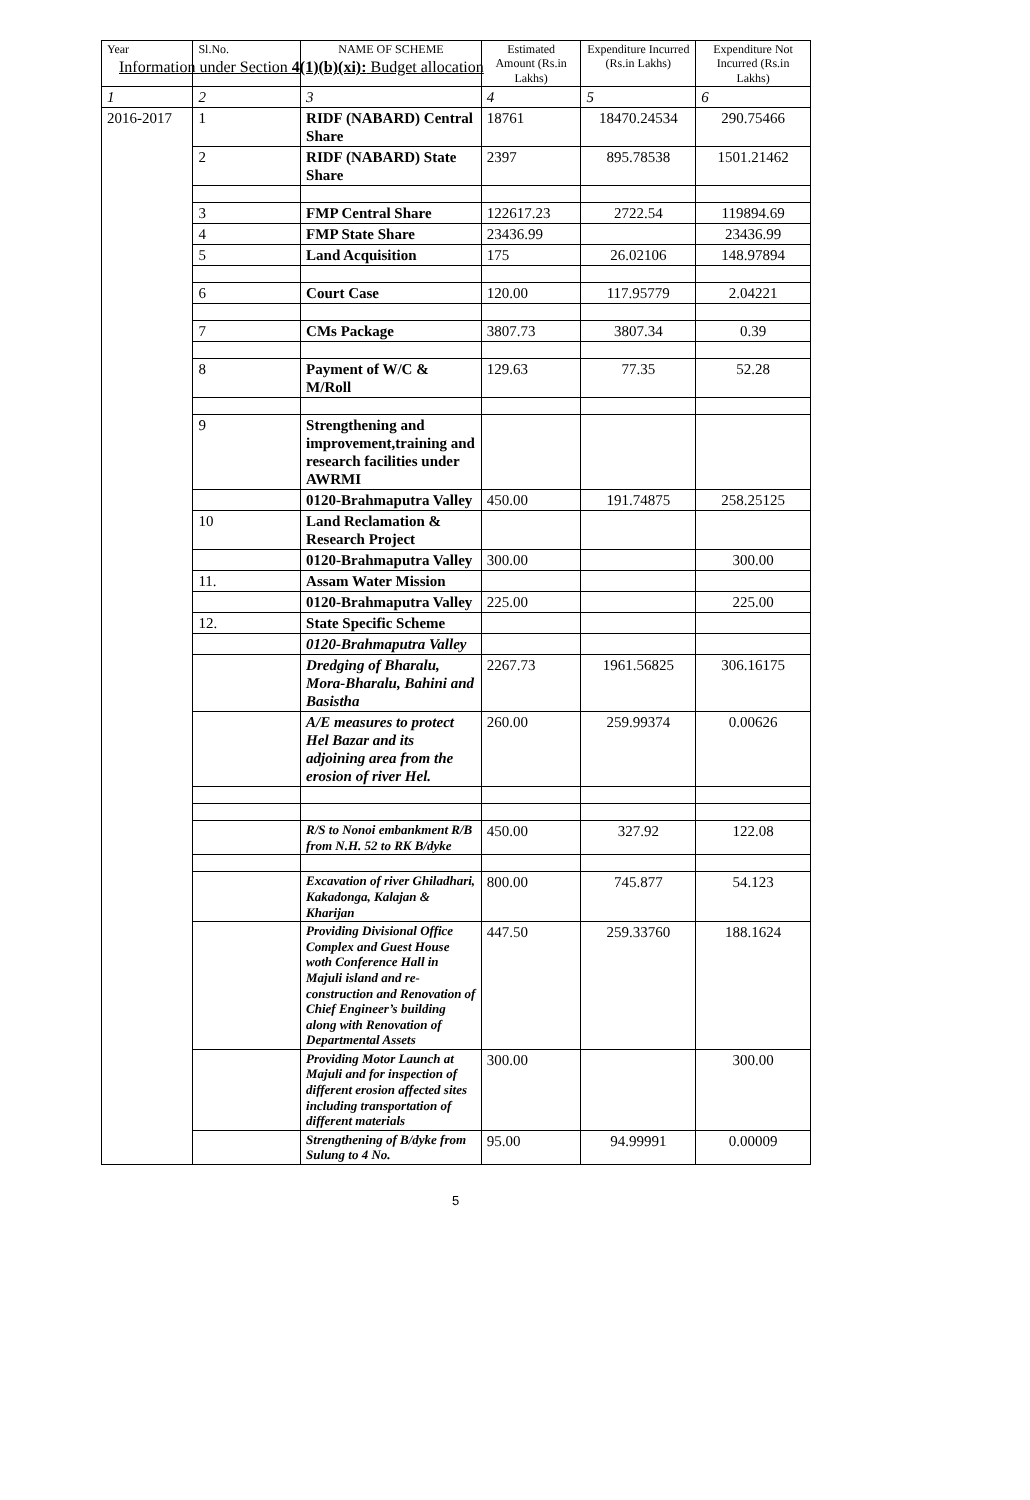Information under Section 4(1)(b)(xi): Budget allocation
| Year | Sl.No. | NAME OF SCHEME | Estimated Amount (Rs.in Lakhs) | Expenditure Incurred (Rs.in Lakhs) | Expenditure Not Incurred (Rs.in Lakhs) |
| --- | --- | --- | --- | --- | --- |
| 1 | 2 | 3 | 4 | 5 | 6 |
| 2016-2017 | 1 | RIDF (NABARD) Central Share | 18761 | 18470.24534 | 290.75466 |
| | 2 | RIDF (NABARD) State Share | 2397 | 895.78538 | 1501.21462 |
| | 3 | FMP Central Share | 122617.23 | 2722.54 | 119894.69 |
| | 4 | FMP State Share | 23436.99 | | 23436.99 |
| | 5 | Land Acquisition | 175 | 26.02106 | 148.97894 |
| | 6 | Court Case | 120.00 | 117.95779 | 2.04221 |
| | 7 | CMs Package | 3807.73 | 3807.34 | 0.39 |
| | 8 | Payment of W/C & M/Roll | 129.63 | 77.35 | 52.28 |
| | 9 | Strengthening and improvement,training and research facilities under AWRMI | | | |
| | | 0120-Brahmaputra Valley | 450.00 | 191.74875 | 258.25125 |
| | 10 | Land Reclamation & Research Project | | | |
| | | 0120-Brahmaputra Valley | 300.00 | | 300.00 |
| | 11. | Assam Water Mission | | | |
| | | 0120-Brahmaputra Valley | 225.00 | | 225.00 |
| | 12. | State Specific Scheme | | | |
| | | 0120-Brahmaputra Valley | | | |
| | | Dredging of Bharalu, Mora-Bharalu, Bahini and Basistha | 2267.73 | 1961.56825 | 306.16175 |
| | | A/E measures to protect Hel Bazar and its adjoining area from the erosion of river Hel. | 260.00 | 259.99374 | 0.00626 |
| | | R/S to Nonoi embankment R/B from N.H. 52 to RK B/dyke | 450.00 | 327.92 | 122.08 |
| | | Excavation of river Ghiladhari, Kakadonga, Kalajan & Kharijan | 800.00 | 745.877 | 54.123 |
| | | Providing Divisional Office Complex and Guest House woth Conference Hall in Majuli island and re-construction and Renovation of Chief Engineer’s building along with Renovation of Departmental Assets | 447.50 | 259.33760 | 188.1624 |
| | | Providing Motor Launch at Majuli and for inspection of different erosion affected sites including transportation of different materials | 300.00 | | 300.00 |
| | | Strengthening of B/dyke from Sulung to 4 No. | 95.00 | 94.99991 | 0.00009 |
5